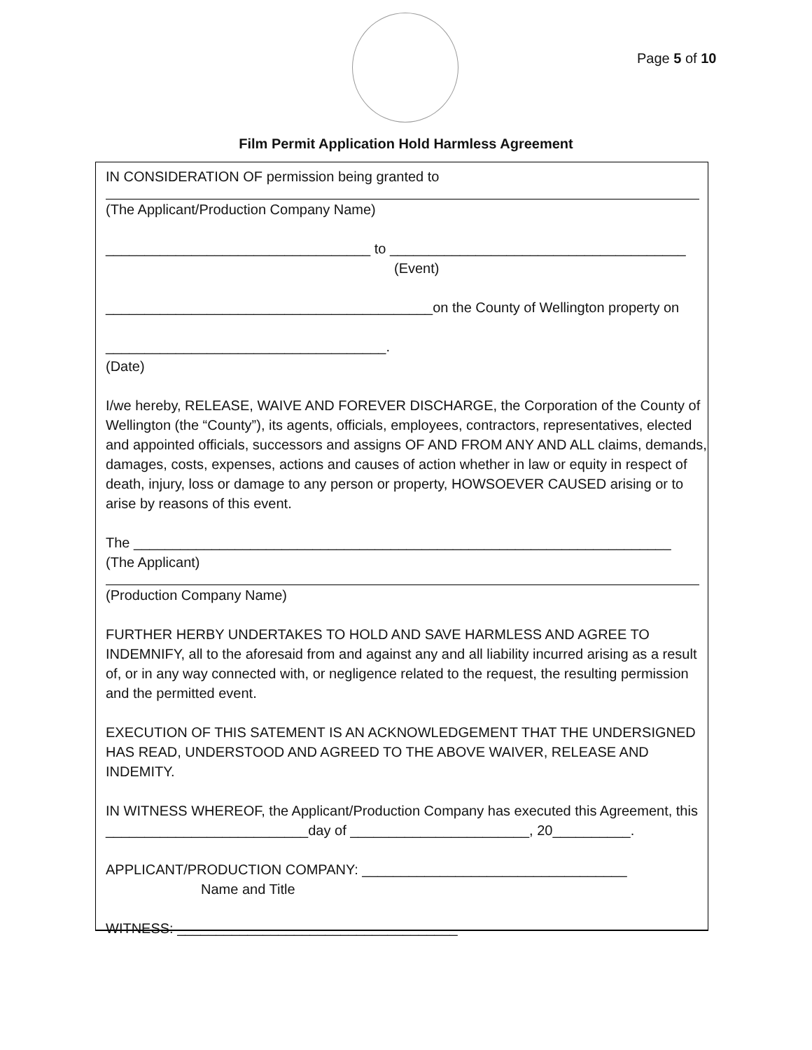Page 5 of 10
Film Permit Application Hold Harmless Agreement
IN CONSIDERATION OF permission being granted to
(The Applicant/Production Company Name)
__________________________________ to ______________________________________
(Event)
__________________________________________on the County of Wellington property on
____________________________________.
(Date)
I/we hereby, RELEASE, WAIVE AND FOREVER DISCHARGE, the Corporation of the County of Wellington (the “County”), its agents, officials, employees, contractors, representatives, elected and appointed officials, successors and assigns OF AND FROM ANY AND ALL claims, demands, damages, costs, expenses, actions and causes of action whether in law or equity in respect of death, injury, loss or damage to any person or property, HOWSOEVER CAUSED arising or to arise by reasons of this event.
The _____________________________________________________________________
(The Applicant)
(Production Company Name)
FURTHER HERBY UNDERTAKES TO HOLD AND SAVE HARMLESS AND AGREE TO INDEMNIFY, all to the aforesaid from and against any and all liability incurred arising as a result of, or in any way connected with, or negligence related to the request, the resulting permission and the permitted event.
EXECUTION OF THIS SATEMENT IS AN ACKNOWLEDGEMENT THAT THE UNDERSIGNED HAS READ, UNDERSTOOD AND AGREED TO THE ABOVE WAIVER, RELEASE AND INDEMITY.
IN WITNESS WHEREOF, the Applicant/Production Company has executed this Agreement, this __________________________day of _______________________, 20__________.
APPLICANT/PRODUCTION COMPANY: __________________________________
Name and Title
WITNESS: ____________________________________